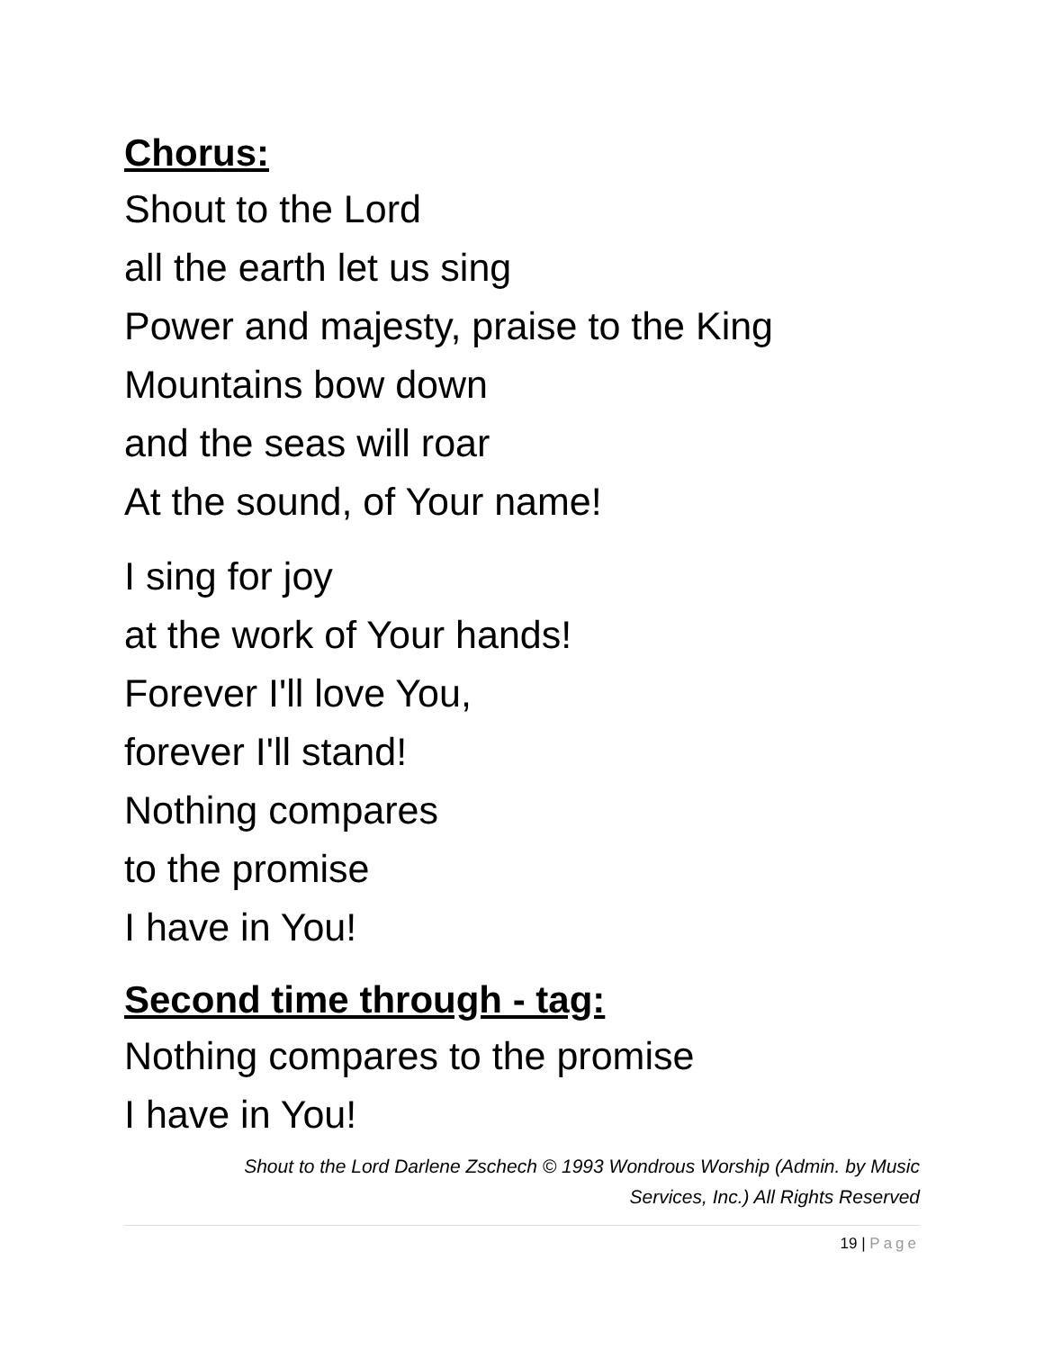Chorus:
Shout to the Lord
all the earth let us sing
Power and majesty, praise to the King
Mountains bow down
and the seas will roar
At the sound, of Your name!
I sing for joy
at the work of Your hands!
Forever I'll love You,
forever I'll stand!
Nothing compares
to the promise
I have in You!
Second time through - tag:
Nothing compares to the promise
I have in You!
Shout to the Lord Darlene Zschech © 1993 Wondrous Worship (Admin. by Music
Services, Inc.) All Rights Reserved
19 | Page